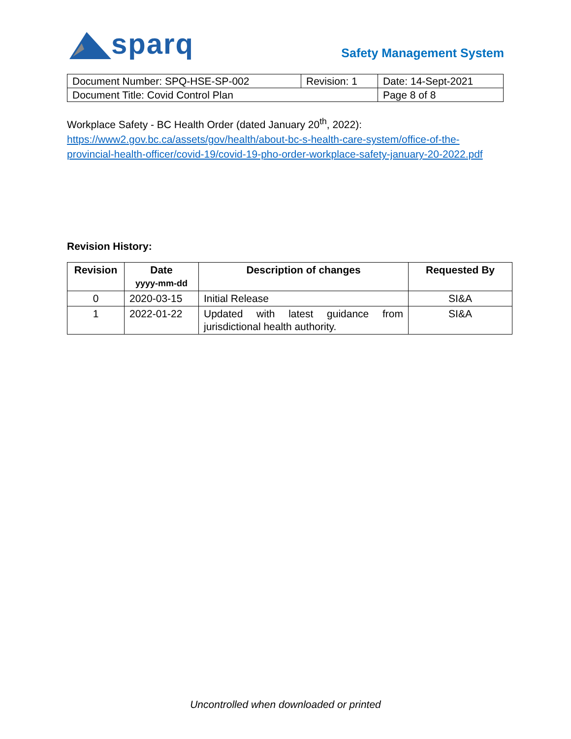sparq
Safety Management System
| Document Number: SPQ-HSE-SP-002 | Revision: 1 | Date: 14-Sept-2021 |
| Document Title: Covid Control Plan | | Page 8 of 8 |
Workplace Safety - BC Health Order (dated January 20<sup>th</sup>, 2022):
https://www2.gov.bc.ca/assets/gov/health/about-bc-s-health-care-system/office-of-the-provincial-health-officer/covid-19/covid-19-pho-order-workplace-safety-january-20-2022.pdf
Revision History:
| Revision | Date yyyy-mm-dd | Description of changes | Requested By |
| --- | --- | --- | --- |
| 0 | 2020-03-15 | Initial Release | SI&A |
| 1 | 2022-01-22 | Updated with latest guidance from jurisdictional health authority. | SI&A |
Uncontrolled when downloaded or printed